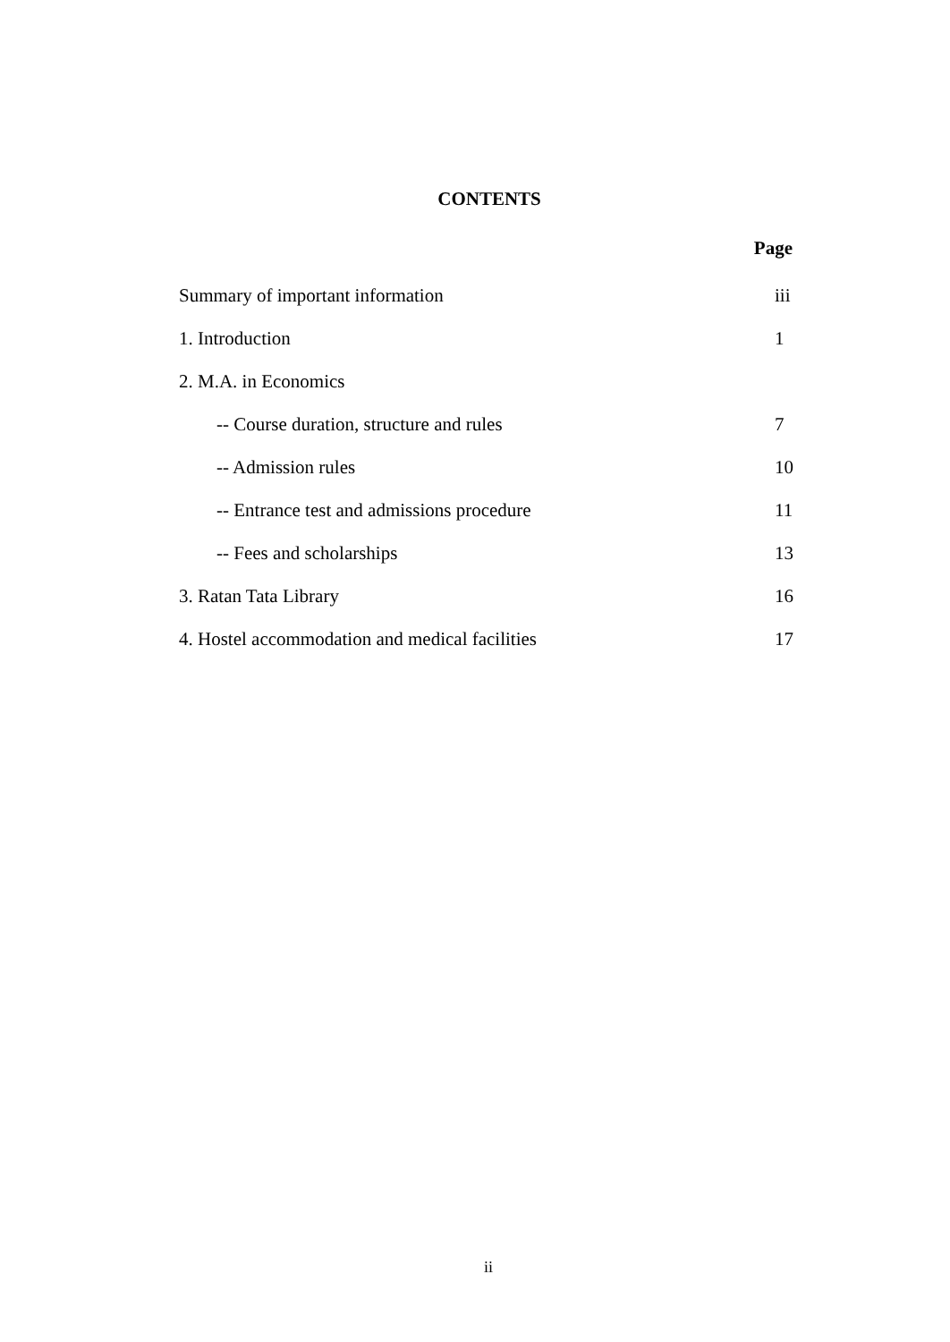CONTENTS
Page
| Summary of important information | iii |
| 1. Introduction | 1 |
| 2. M.A. in Economics | |
| -- Course duration, structure and rules | 7 |
| -- Admission rules | 10 |
| -- Entrance test and admissions procedure | 11 |
| -- Fees and scholarships | 13 |
| 3. Ratan Tata Library | 16 |
| 4. Hostel accommodation and medical facilities | 17 |
ii